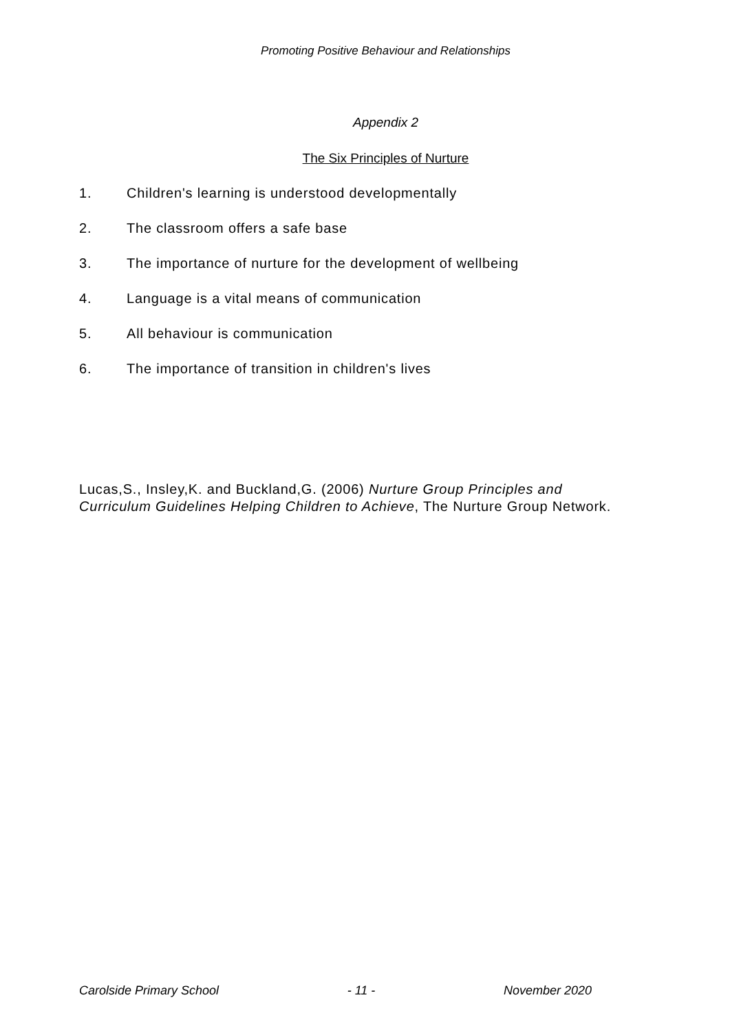Promoting Positive Behaviour and Relationships
Appendix 2
The Six Principles of Nurture
1. Children's learning is understood developmentally
2. The classroom offers a safe base
3. The importance of nurture for the development of wellbeing
4. Language is a vital means of communication
5. All behaviour is communication
6. The importance of transition in children's lives
Lucas,S., Insley,K. and Buckland,G. (2006) Nurture Group Principles and Curriculum Guidelines Helping Children to Achieve, The Nurture Group Network.
Carolside Primary School - 11 - November 2020